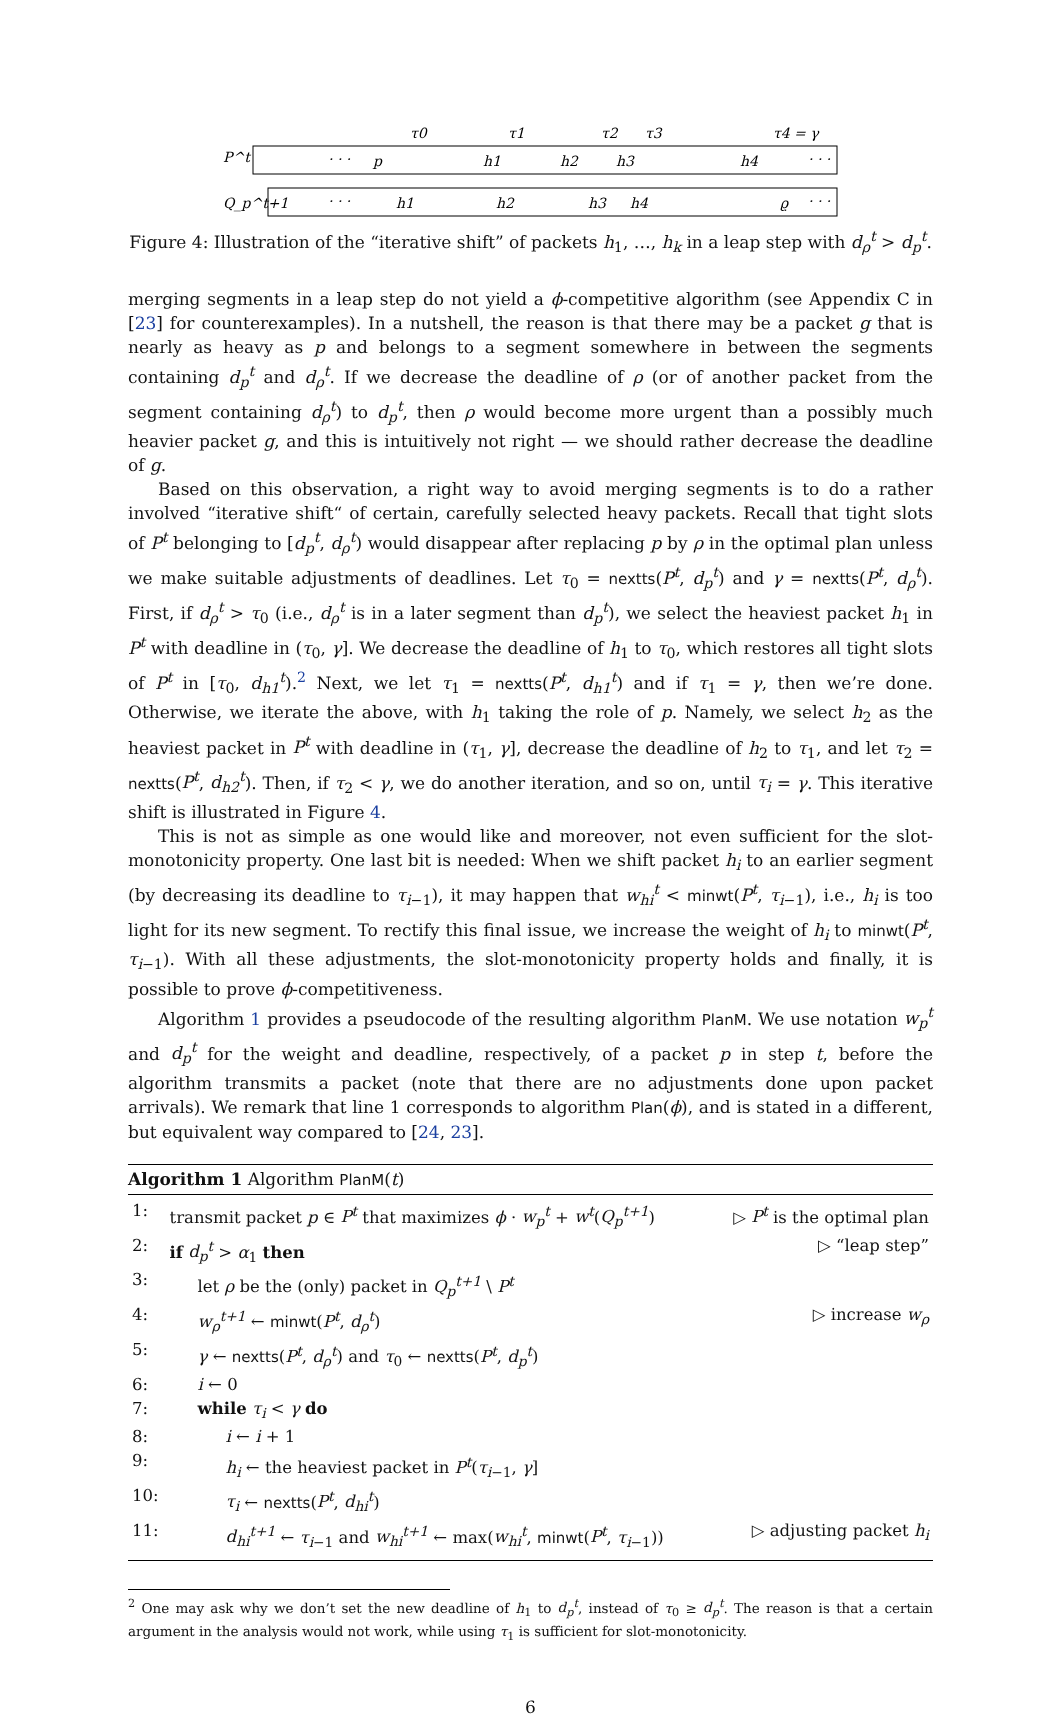τ0
τ1
τ2
τ3
τ4 = γ
P^t
Q_p^t+1
· · ·
p
h1
h2
h3
h4
· · ·
· · ·
h1
h2
h3
h4
ϱ
· · ·
Figure 4: Illustration of the “iterative shift” of packets h<sub>1</sub>, …, h<sub>k</sub> in a leap step with d<sub>ρ</sub><sup>t</sup> > d<sub>p</sub><sup>t</sup>.
merging segments in a leap step do not yield a ϕ-competitive algorithm (see Appendix C in [23] for counterexamples). In a nutshell, the reason is that there may be a packet g that is nearly as heavy as p and belongs to a segment somewhere in between the segments containing d<sub>p</sub><sup>t</sup> and d<sub>ρ</sub><sup>t</sup>. If we decrease the deadline of ρ (or of another packet from the segment containing d<sub>ρ</sub><sup>t</sup>) to d<sub>p</sub><sup>t</sup>, then ρ would become more urgent than a possibly much heavier packet g, and this is intuitively not right — we should rather decrease the deadline of g.
Based on this observation, a right way to avoid merging segments is to do a rather involved “iterative shift“ of certain, carefully selected heavy packets. Recall that tight slots of P<sup>t</sup> belonging to [d<sub>p</sub><sup>t</sup>, d<sub>ρ</sub><sup>t</sup>) would disappear after replacing p by ρ in the optimal plan unless we make suitable adjustments of deadlines. Let τ<sub>0</sub> = nextts(P<sup>t</sup>, d<sub>p</sub><sup>t</sup>) and γ = nextts(P<sup>t</sup>, d<sub>ρ</sub><sup>t</sup>). First, if d<sub>ρ</sub><sup>t</sup> > τ<sub>0</sub> (i.e., d<sub>ρ</sub><sup>t</sup> is in a later segment than d<sub>p</sub><sup>t</sup>), we select the heaviest packet h<sub>1</sub> in P<sup>t</sup> with deadline in (τ<sub>0</sub>, γ]. We decrease the deadline of h<sub>1</sub> to τ<sub>0</sub>, which restores all tight slots of P<sup>t</sup> in [τ<sub>0</sub>, d<sub>h1</sub><sup>t</sup>).<sup>2</sup> Next, we let τ<sub>1</sub> = nextts(P<sup>t</sup>, d<sub>h1</sub><sup>t</sup>) and if τ<sub>1</sub> = γ, then we’re done. Otherwise, we iterate the above, with h<sub>1</sub> taking the role of p. Namely, we select h<sub>2</sub> as the heaviest packet in P<sup>t</sup> with deadline in (τ<sub>1</sub>, γ], decrease the deadline of h<sub>2</sub> to τ<sub>1</sub>, and let τ<sub>2</sub> = nextts(P<sup>t</sup>, d<sub>h2</sub><sup>t</sup>). Then, if τ<sub>2</sub> < γ, we do another iteration, and so on, until τ<sub>i</sub> = γ. This iterative shift is illustrated in Figure 4.
This is not as simple as one would like and moreover, not even sufficient for the slot-monotonicity property. One last bit is needed: When we shift packet h<sub>i</sub> to an earlier segment (by decreasing its deadline to τ<sub>i−1</sub>), it may happen that w<sub>hi</sub><sup>t</sup> < minwt(P<sup>t</sup>, τ<sub>i−1</sub>), i.e., h<sub>i</sub> is too light for its new segment. To rectify this final issue, we increase the weight of h<sub>i</sub> to minwt(P<sup>t</sup>, τ<sub>i−1</sub>). With all these adjustments, the slot-monotonicity property holds and finally, it is possible to prove ϕ-competitiveness.
Algorithm 1 provides a pseudocode of the resulting algorithm PlanM. We use notation w<sub>p</sub><sup>t</sup> and d<sub>p</sub><sup>t</sup> for the weight and deadline, respectively, of a packet p in step t, before the algorithm transmits a packet (note that there are no adjustments done upon packet arrivals). We remark that line 1 corresponds to algorithm Plan(ϕ), and is stated in a different, but equivalent way compared to [24, 23].
Algorithm 1 Algorithm PlanM(t)
| 1: | transmit packet p ∈ P<sup>t</sup> that maximizes ϕ · w<sub>p</sub><sup>t</sup> + w<sup>t</sup> ( Q<sub>p</sub><sup>t+1</sup> ) | ▷ P<sup>t</sup> is the optimal plan |
| 2: | if d<sub>p</sub><sup>t</sup> > α<sub>1</sub> then | ▷ “leap step” |
| 3: | let ρ be the (only) packet in Q<sub>p</sub><sup>t+1</sup> \ P<sup>t</sup> | |
| 4: | w<sub>ρ</sub><sup>t+1</sup> ← minwt ( P<sup>t</sup> , d<sub>ρ</sub><sup>t</sup> ) | ▷ increase w<sub>ρ</sub> |
| 5: | γ ← nextts ( P<sup>t</sup> , d<sub>ρ</sub><sup>t</sup> ) and τ<sub>0</sub> ← nextts ( P<sup>t</sup> , d<sub>p</sub><sup>t</sup> ) | |
| 6: | i ← 0 | |
| 7: | while τ<sub>i</sub> < γ do | |
| 8: | i ← i + 1 | |
| 9: | h<sub>i</sub> ← the heaviest packet in P<sup>t</sup> ( τ<sub>i−1</sub>, γ ] | |
| 10: | τ<sub>i</sub> ← nextts ( P<sup>t</sup> , d<sub>hi</sub><sup>t</sup> ) | |
| 11: | d<sub>hi</sub><sup>t+1</sup> ← τ<sub>i−1</sub> and w<sub>hi</sub><sup>t+1</sup> ← max( w<sub>hi</sub><sup>t</sup> , minwt ( P<sup>t</sup> , τ<sub>i−1</sub>)) | ▷ adjusting packet h<sub>i</sub> |
<sup>2</sup> One may ask why we don’t set the new deadline of h<sub>1</sub> to d<sub>p</sub><sup>t</sup>, instead of τ<sub>0</sub> ≥ d<sub>p</sub><sup>t</sup>. The reason is that a certain argument in the analysis would not work, while using τ<sub>1</sub> is sufficient for slot-monotonicity.
6